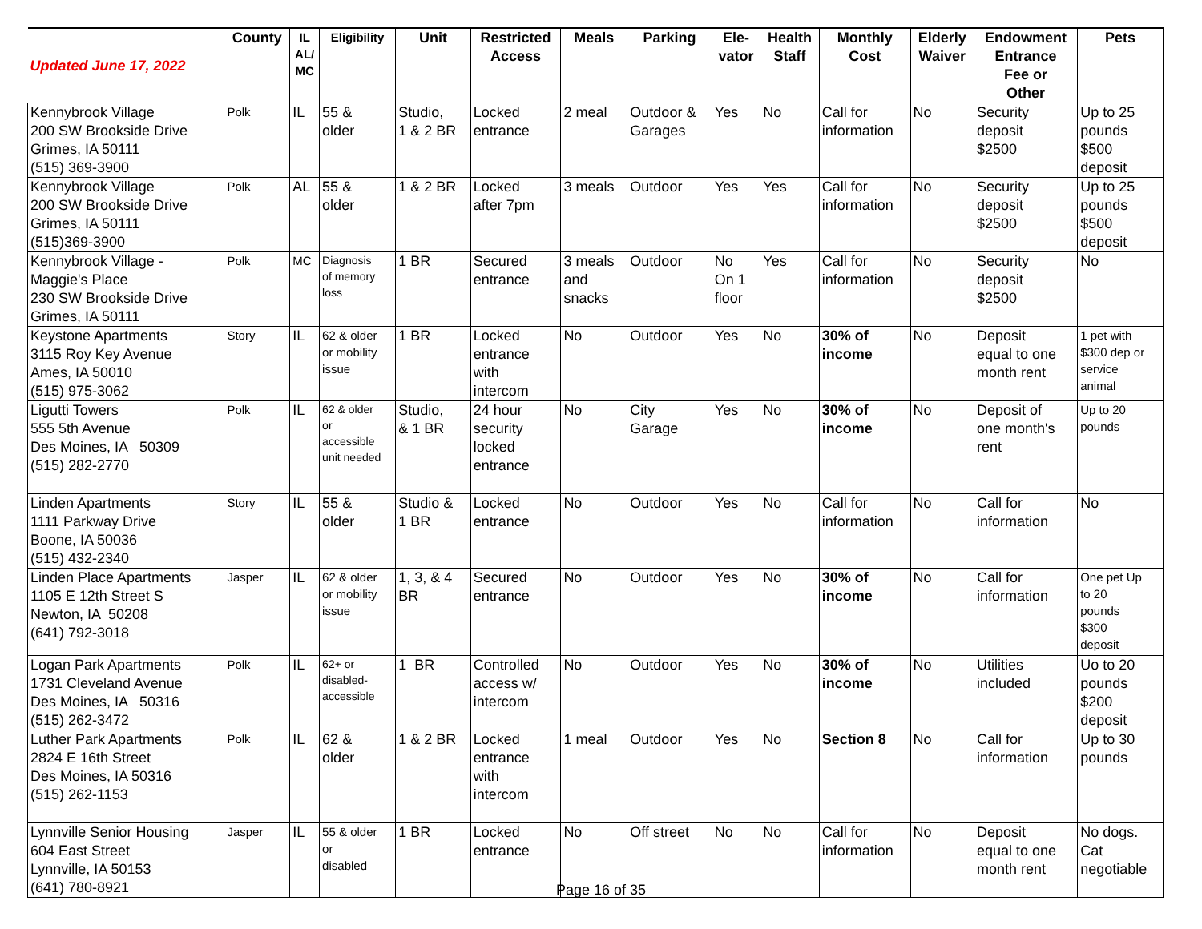| Updated June 17, 2022 | County | IL AL/ MC | Eligibility | Unit | Restricted Access | Meals | Parking | Ele- vator | Health Staff | Monthly Cost | Elderly Waiver | Endowment Entrance Fee or Other | Pets |
| --- | --- | --- | --- | --- | --- | --- | --- | --- | --- | --- | --- | --- | --- |
| Kennybrook Village 200 SW Brookside Drive Grimes, IA 50111 (515) 369-3900 | Polk | IL | 55 & older | Studio, 1 & 2 BR | Locked entrance | 2 meal | Outdoor & Garages | Yes | No | Call for information | No | Security deposit $2500 | Up to 25 pounds $500 deposit |
| Kennybrook Village 200 SW Brookside Drive Grimes, IA 50111 (515)369-3900 | Polk | AL | 55 & older | 1 & 2 BR | Locked after 7pm | 3 meals | Outdoor | Yes | Yes | Call for information | No | Security deposit $2500 | Up to 25 pounds $500 deposit |
| Kennybrook Village - Maggie's Place 230 SW Brookside Drive Grimes, IA 50111 | Polk | MC | Diagnosis of memory loss | 1 BR | Secured entrance | 3 meals and snacks | Outdoor | No On 1 floor | Yes | Call for information | No | Security deposit $2500 | No |
| Keystone Apartments 3115 Roy Key Avenue Ames, IA 50010 (515) 975-3062 | Story | IL | 62 & older or mobility issue | 1 BR | Locked entrance with intercom | No | Outdoor | Yes | No | 30% of income | No | Deposit equal to one month rent | 1 pet with $300 dep or service animal |
| Ligutti Towers 555 5th Avenue Des Moines, IA 50309 (515) 282-2770 | Polk | IL | 62 & older or accessible unit needed | Studio, & 1 BR | 24 hour security locked entrance | No | City Garage | Yes | No | 30% of income | No | Deposit of one month's rent | Up to 20 pounds |
| Linden Apartments 1111 Parkway Drive Boone, IA 50036 (515) 432-2340 | Story | IL | 55 & older | Studio & 1 BR | Locked entrance | No | Outdoor | Yes | No | Call for information | No | Call for information | No |
| Linden Place Apartments 1105 E 12th Street S Newton, IA 50208 (641) 792-3018 | Jasper | IL | 62 & older or mobility issue | 1, 3, & 4 BR | Secured entrance | No | Outdoor | Yes | No | 30% of income | No | Call for information | One pet Up to 20 pounds $300 deposit |
| Logan Park Apartments 1731 Cleveland Avenue Des Moines, IA 50316 (515) 262-3472 | Polk | IL | 62+ or disabled- accessible | 1 BR | Controlled access w/ intercom | No | Outdoor | Yes | No | 30% of income | No | Utilities included | Uo to 20 pounds $200 deposit |
| Luther Park Apartments 2824 E 16th Street Des Moines, IA 50316 (515) 262-1153 | Polk | IL | 62 & older | 1 & 2 BR | Locked entrance with intercom | 1 meal | Outdoor | Yes | No | Section 8 | No | Call for information | Up to 30 pounds |
| Lynnville Senior Housing 604 East Street Lynnville, IA 50153 (641) 780-8921 | Jasper | IL | 55 & older or disabled | 1 BR | Locked entrance | No | Off street | No | No | Call for information | No | Deposit equal to one month rent | No dogs. Cat negotiable |
Page 16 of 35